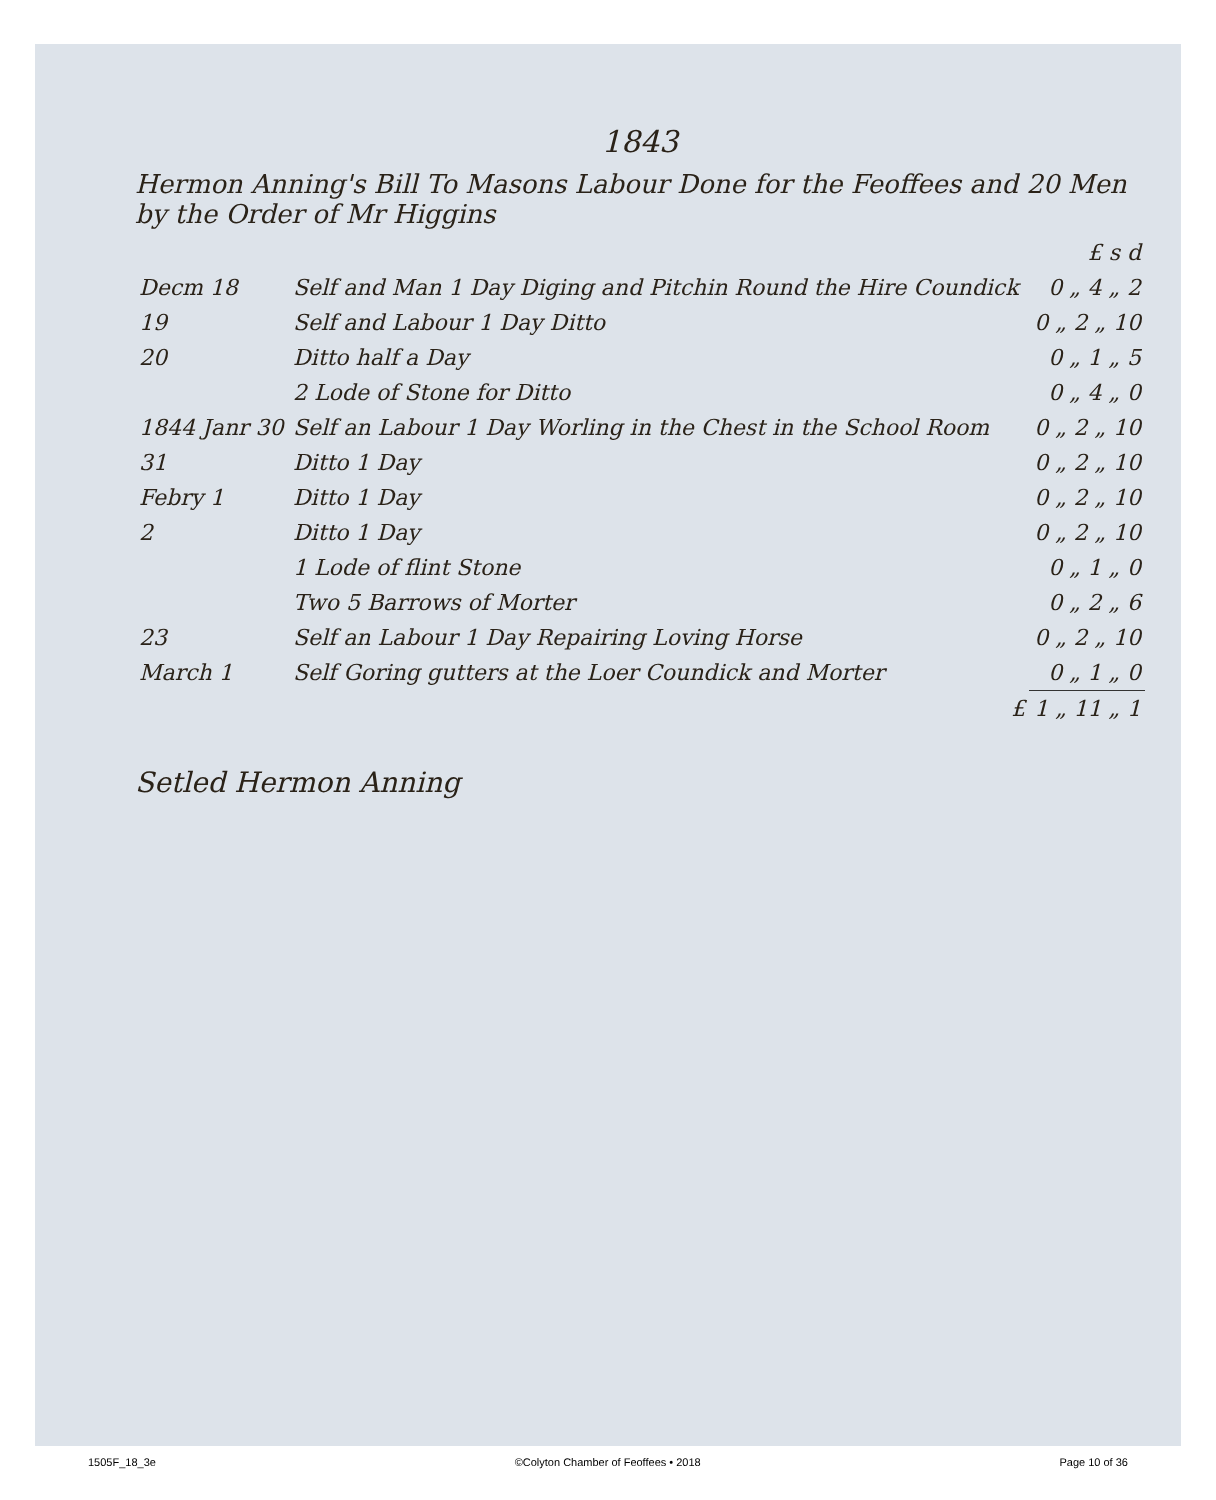1843
Hermon Anning's Bill To Masons Labour Done for the Feoffees and 20 Men by the Order of Mr Higgins
| | | £ s d |
| Decm 18 | Self and Man 1 Day Diging and Pitchin Round the Hire Coundick | 0 „ 4 „ 2 |
| 19 | Self and Labour 1 Day Ditto | 0 „ 2 „ 10 |
| 20 | Ditto half a Day | 0 „ 1 „ 5 |
| | 2 Lode of Stone for Ditto | 0 „ 4 „ 0 |
| 1844 Janr 30 | Self an Labour 1 Day Worling in the Chest in the School Room | 0 „ 2 „ 10 |
| 31 | Ditto 1 Day | 0 „ 2 „ 10 |
| Febry 1 | Ditto 1 Day | 0 „ 2 „ 10 |
| 2 | Ditto 1 Day | 0 „ 2 „ 10 |
| | 1 Lode of flint Stone | 0 „ 1 „ 0 |
| | Two 5 Barrows of Morter | 0 „ 2 „ 6 |
| 23 | Self an Labour 1 Day Repairing Loving Horse | 0 „ 2 „ 10 |
| March 1 | Self Goring gutters at the Loer Coundick and Morter | 0 „ 1 „ 0 |
| | £ | 1 „ 11 „ 1 |
Setled Hermon Anning
1505F_18_3e ©Colyton Chamber of Feoffees • 2018 Page 10 of 36